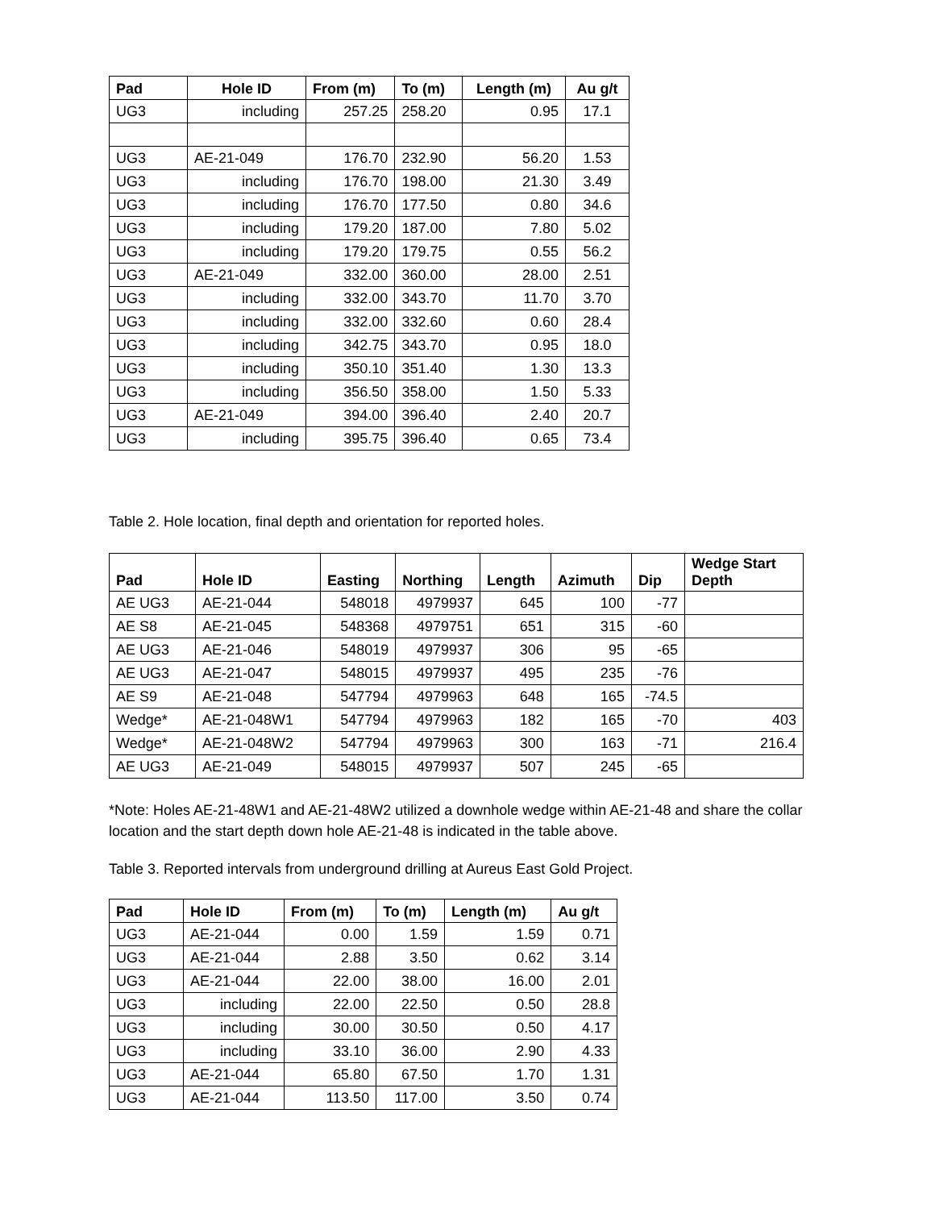| Pad | Hole ID | From (m) | To (m) | Length (m) | Au g/t |
| --- | --- | --- | --- | --- | --- |
| UG3 | including | 257.25 | 258.20 | 0.95 | 17.1 |
| UG3 | AE-21-049 | 176.70 | 232.90 | 56.20 | 1.53 |
| UG3 | including | 176.70 | 198.00 | 21.30 | 3.49 |
| UG3 | including | 176.70 | 177.50 | 0.80 | 34.6 |
| UG3 | including | 179.20 | 187.00 | 7.80 | 5.02 |
| UG3 | including | 179.20 | 179.75 | 0.55 | 56.2 |
| UG3 | AE-21-049 | 332.00 | 360.00 | 28.00 | 2.51 |
| UG3 | including | 332.00 | 343.70 | 11.70 | 3.70 |
| UG3 | including | 332.00 | 332.60 | 0.60 | 28.4 |
| UG3 | including | 342.75 | 343.70 | 0.95 | 18.0 |
| UG3 | including | 350.10 | 351.40 | 1.30 | 13.3 |
| UG3 | including | 356.50 | 358.00 | 1.50 | 5.33 |
| UG3 | AE-21-049 | 394.00 | 396.40 | 2.40 | 20.7 |
| UG3 | including | 395.75 | 396.40 | 0.65 | 73.4 |
Table 2. Hole location, final depth and orientation for reported holes.
| Pad | Hole ID | Easting | Northing | Length | Azimuth | Dip | Wedge Start Depth |
| --- | --- | --- | --- | --- | --- | --- | --- |
| AE UG3 | AE-21-044 | 548018 | 4979937 | 645 | 100 | -77 | |
| AE S8 | AE-21-045 | 548368 | 4979751 | 651 | 315 | -60 | |
| AE UG3 | AE-21-046 | 548019 | 4979937 | 306 | 95 | -65 | |
| AE UG3 | AE-21-047 | 548015 | 4979937 | 495 | 235 | -76 | |
| AE S9 | AE-21-048 | 547794 | 4979963 | 648 | 165 | -74.5 | |
| Wedge* | AE-21-048W1 | 547794 | 4979963 | 182 | 165 | -70 | 403 |
| Wedge* | AE-21-048W2 | 547794 | 4979963 | 300 | 163 | -71 | 216.4 |
| AE UG3 | AE-21-049 | 548015 | 4979937 | 507 | 245 | -65 | |
*Note: Holes AE-21-48W1 and AE-21-48W2 utilized a downhole wedge within AE-21-48 and share the collar location and the start depth down hole AE-21-48 is indicated in the table above.
Table 3. Reported intervals from underground drilling at Aureus East Gold Project.
| Pad | Hole ID | From (m) | To (m) | Length (m) | Au g/t |
| --- | --- | --- | --- | --- | --- |
| UG3 | AE-21-044 | 0.00 | 1.59 | 1.59 | 0.71 |
| UG3 | AE-21-044 | 2.88 | 3.50 | 0.62 | 3.14 |
| UG3 | AE-21-044 | 22.00 | 38.00 | 16.00 | 2.01 |
| UG3 | including | 22.00 | 22.50 | 0.50 | 28.8 |
| UG3 | including | 30.00 | 30.50 | 0.50 | 4.17 |
| UG3 | including | 33.10 | 36.00 | 2.90 | 4.33 |
| UG3 | AE-21-044 | 65.80 | 67.50 | 1.70 | 1.31 |
| UG3 | AE-21-044 | 113.50 | 117.00 | 3.50 | 0.74 |